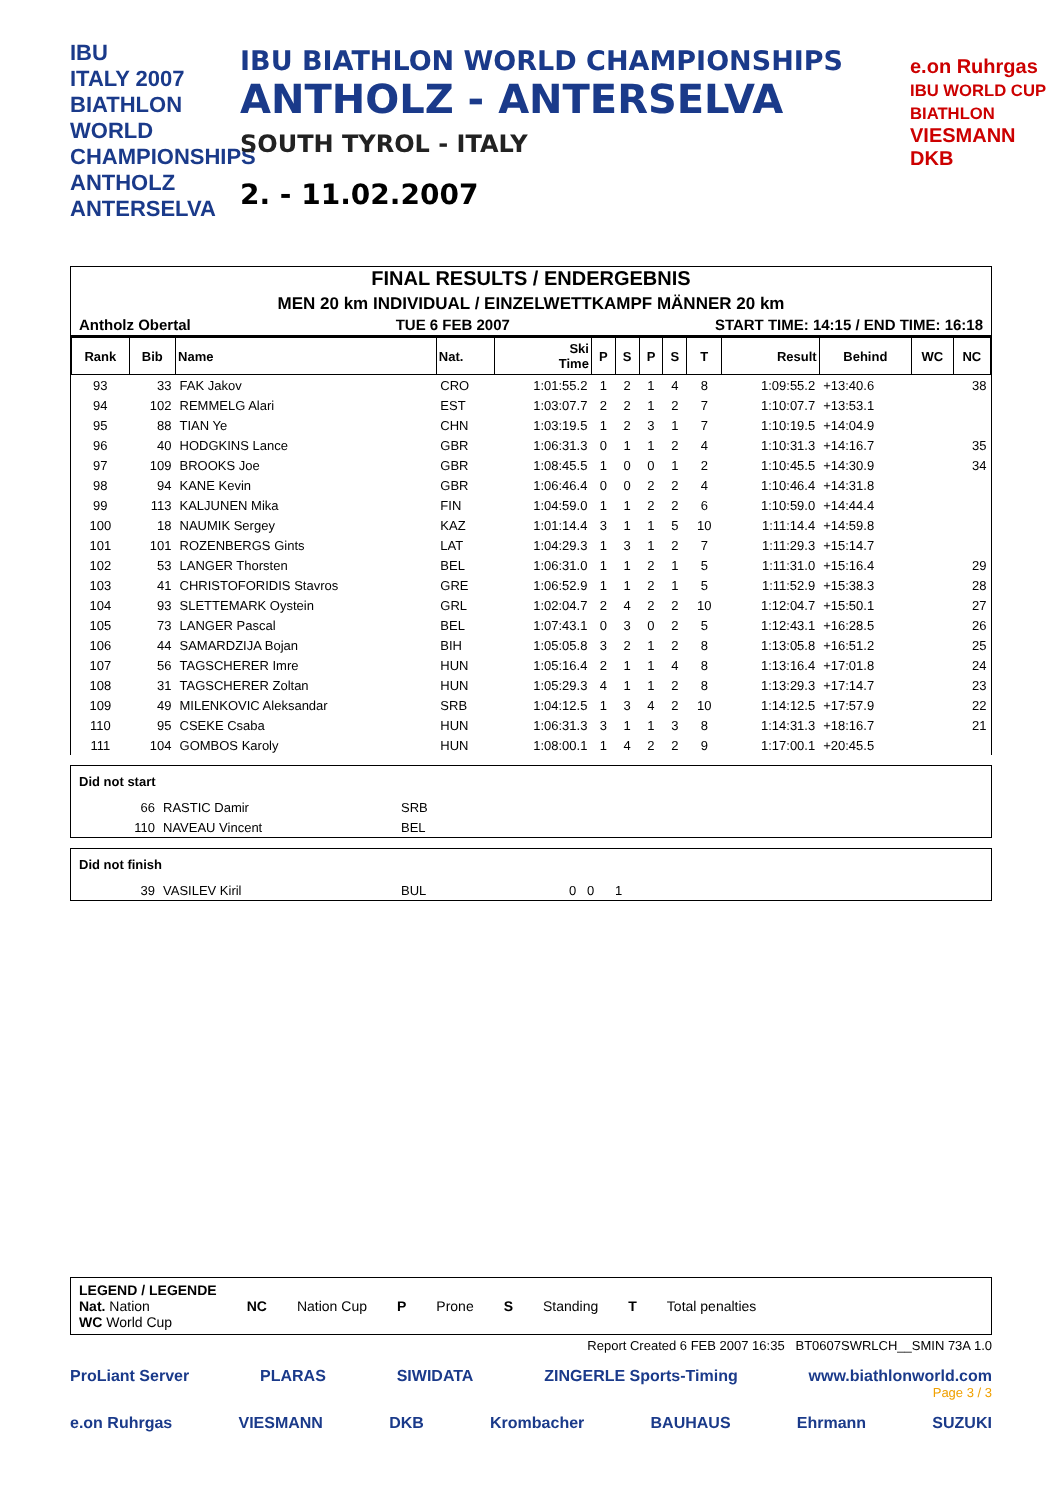IBU
ITALY 2007
BIATHLON
WORLD
CHAMPIONSHIPS
ANTHOLZ
ANTERSELVA
IBU BIATHLON WORLD CHAMPIONSHIPS
ANTHOLZ - ANTERSELVA
SOUTH TYROL - ITALY
2. - 11.02.2007
e.on Ruhrgas
IBU WORLD CUP BIATHLON
VIESMANN
DKB
FINAL RESULTS / ENDERGEBNIS
MEN 20 km INDIVIDUAL / EINZELWETTKAMPF MÄNNER 20 km
Antholz Obertal TUE 6 FEB 2007 START TIME: 14:15 / END TIME: 16:18
| Rank | Bib | Name | Nat. | Ski Time | P | S | P | S | T | Result | Behind | WC | NC |
| --- | --- | --- | --- | --- | --- | --- | --- | --- | --- | --- | --- | --- | --- |
| 93 | 33 | FAK Jakov | CRO | 1:01:55.2 | 1 | 2 | 1 | 4 | 8 | 1:09:55.2 | +13:40.6 | | 38 |
| 94 | 102 | REMMELG Alari | EST | 1:03:07.7 | 2 | 2 | 1 | 2 | 7 | 1:10:07.7 | +13:53.1 | | |
| 95 | 88 | TIAN Ye | CHN | 1:03:19.5 | 1 | 2 | 3 | 1 | 7 | 1:10:19.5 | +14:04.9 | | |
| 96 | 40 | HODGKINS Lance | GBR | 1:06:31.3 | 0 | 1 | 1 | 2 | 4 | 1:10:31.3 | +14:16.7 | | 35 |
| 97 | 109 | BROOKS Joe | GBR | 1:08:45.5 | 1 | 0 | 0 | 1 | 2 | 1:10:45.5 | +14:30.9 | | 34 |
| 98 | 94 | KANE Kevin | GBR | 1:06:46.4 | 0 | 0 | 2 | 2 | 4 | 1:10:46.4 | +14:31.8 | | |
| 99 | 113 | KALJUNEN Mika | FIN | 1:04:59.0 | 1 | 1 | 2 | 2 | 6 | 1:10:59.0 | +14:44.4 | | |
| 100 | 18 | NAUMIK Sergey | KAZ | 1:01:14.4 | 3 | 1 | 1 | 5 | 10 | 1:11:14.4 | +14:59.8 | | |
| 101 | 101 | ROZENBERGS Gints | LAT | 1:04:29.3 | 1 | 3 | 1 | 2 | 7 | 1:11:29.3 | +15:14.7 | | |
| 102 | 53 | LANGER Thorsten | BEL | 1:06:31.0 | 1 | 1 | 2 | 1 | 5 | 1:11:31.0 | +15:16.4 | | 29 |
| 103 | 41 | CHRISTOFORIDIS Stavros | GRE | 1:06:52.9 | 1 | 1 | 2 | 1 | 5 | 1:11:52.9 | +15:38.3 | | 28 |
| 104 | 93 | SLETTEMARK Oystein | GRL | 1:02:04.7 | 2 | 4 | 2 | 2 | 10 | 1:12:04.7 | +15:50.1 | | 27 |
| 105 | 73 | LANGER Pascal | BEL | 1:07:43.1 | 0 | 3 | 0 | 2 | 5 | 1:12:43.1 | +16:28.5 | | 26 |
| 106 | 44 | SAMARDZIJA Bojan | BIH | 1:05:05.8 | 3 | 2 | 1 | 2 | 8 | 1:13:05.8 | +16:51.2 | | 25 |
| 107 | 56 | TAGSCHERER Imre | HUN | 1:05:16.4 | 2 | 1 | 1 | 4 | 8 | 1:13:16.4 | +17:01.8 | | 24 |
| 108 | 31 | TAGSCHERER Zoltan | HUN | 1:05:29.3 | 4 | 1 | 1 | 2 | 8 | 1:13:29.3 | +17:14.7 | | 23 |
| 109 | 49 | MILENKOVIC Aleksandar | SRB | 1:04:12.5 | 1 | 3 | 4 | 2 | 10 | 1:14:12.5 | +17:57.9 | | 22 |
| 110 | 95 | CSEKE Csaba | HUN | 1:06:31.3 | 3 | 1 | 1 | 3 | 8 | 1:14:31.3 | +18:16.7 | | 21 |
| 111 | 104 | GOMBOS Karoly | HUN | 1:08:00.1 | 1 | 4 | 2 | 2 | 9 | 1:17:00.1 | +20:45.5 | | |
Did not start
| 66 | RASTIC Damir | SRB |
| 110 | NAVEAU Vincent | BEL |
Did not finish
| 39 | VASILEV Kiril | BUL | 0 | 0 | 1 |
LEGEND / LEGENDE
Nat. Nation
WC World Cup
NC Nation Cup P Prone S Standing T Total penalties
Report Created 6 FEB 2007 16:35 BT0607SWRLCH__SMIN 73A 1.0
ProLiant Server PLARAS SIWIDATA ZINGERLE Sports-Timing www.biathlonworld.com
Page 3 / 3
e.on Ruhrgas VIESMANN DKB Krombacher BAUHAUS Ehrmann SUZUKI